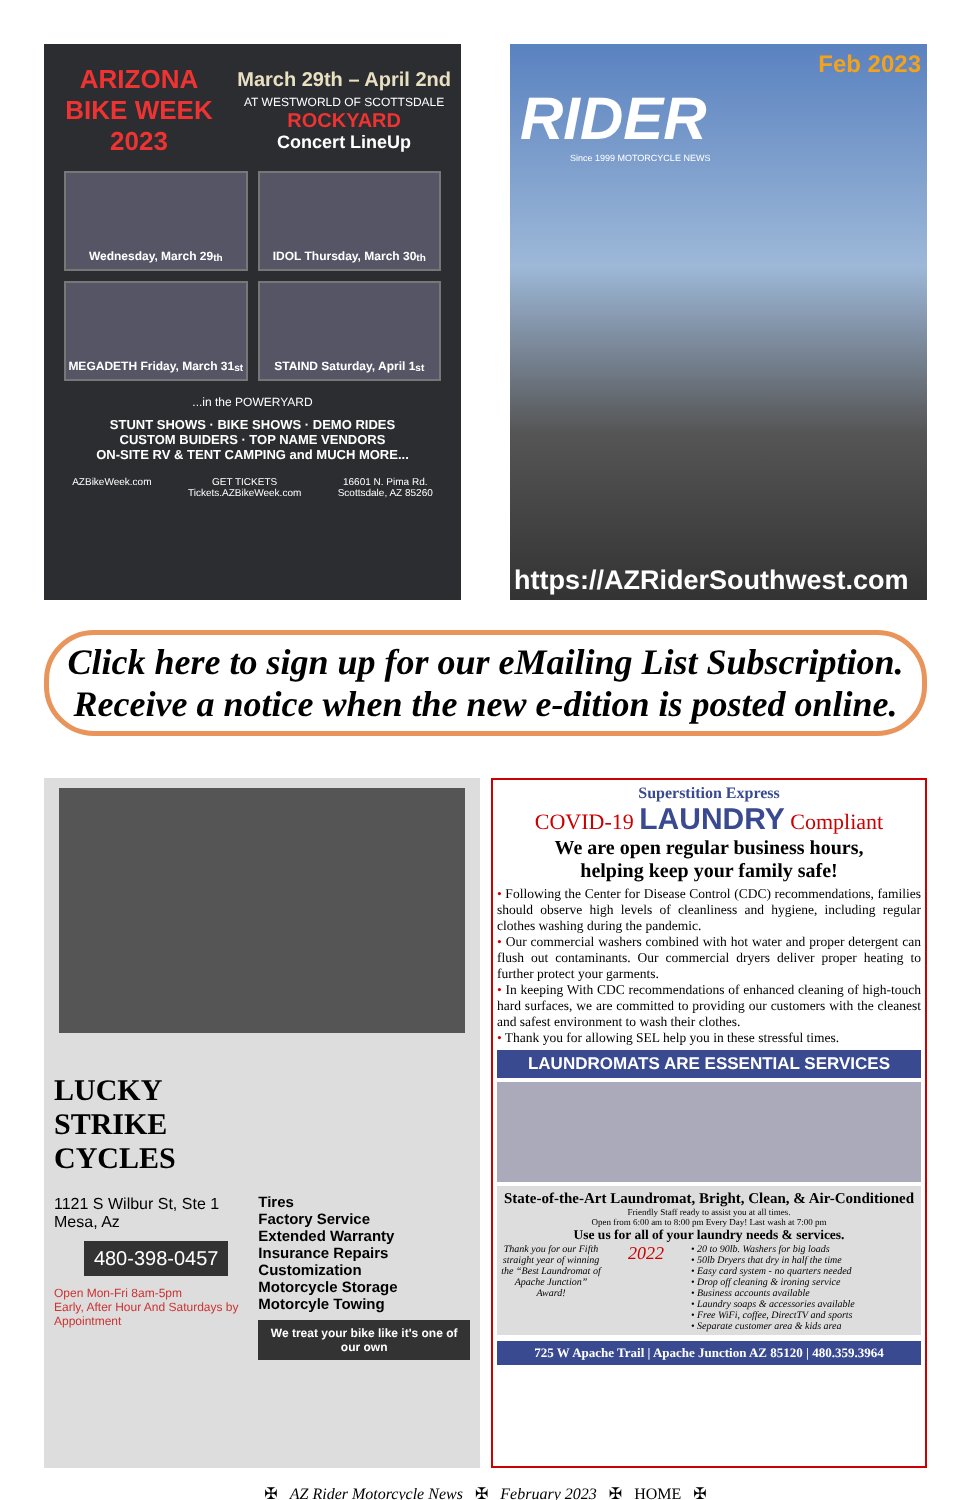ARIZONA BIKE WEEK 2023
March 29th – April 2nd
AT WESTWORLD OF SCOTTSDALE
ROCKYARD
Concert LineUp
Wednesday, March 29<sup>th</sup>
IDOL Thursday, March 30<sup>th</sup>
MEGADETH Friday, March 31<sup>st</sup>
STAIND Saturday, April 1<sup>st</sup>
...in the POWERYARD
STUNT SHOWS · BIKE SHOWS · DEMO RIDES
CUSTOM BUIDERS · TOP NAME VENDORS
ON-SITE RV & TENT CAMPING and MUCH MORE...
AZBikeWeek.com GET TICKETS
Tickets.AZBikeWeek.com
16601 N. Pima Rd.
Scottsdale, AZ 85260
Feb 2023
RIDER
Since 1999 MOTORCYCLE NEWS
https://AZRiderSouthwest.com
Click here to sign up for our eMailing List Subscription.
Receive a notice when the new e-dition is posted online.
LUCKY STRIKE CYCLES
1121 S Wilbur St, Ste 1 Mesa, Az
480-398-0457
Open Mon-Fri 8am-5pm
Early, After Hour And Saturdays by Appointment
Tires
Factory Service
Extended Warranty
Insurance Repairs
Customization
Motorcycle Storage
Motorcyle Towing
We treat your bike like it's one of our own
Superstition Express
COVID-19 LAUNDRY Compliant
We are open regular business hours,
helping keep your family safe!
• Following the Center for Disease Control (CDC) recommendations, families should observe high levels of cleanliness and hygiene, including regular clothes washing during the pandemic.
• Our commercial washers combined with hot water and proper detergent can flush out contaminants. Our commercial dryers deliver proper heating to further protect your garments.
• In keeping With CDC recommendations of enhanced cleaning of high-touch hard surfaces, we are committed to providing our customers with the cleanest and safest environment to wash their clothes.
• Thank you for allowing SEL help you in these stressful times.
LAUNDROMATS ARE ESSENTIAL SERVICES
State-of-the-Art Laundromat, Bright, Clean, & Air-Conditioned
Friendly Staff ready to assist you at all times.
Open from 6:00 am to 8:00 pm Every Day! Last wash at 7:00 pm
Use us for all of your laundry needs & services.
Thank you for our Fifth straight year of winning the “Best Laundromat of Apache Junction” Award!
2022
• 20 to 90lb. Washers for big loads
• 50lb Dryers that dry in half the time
• Easy card system - no quarters needed
• Drop off cleaning & ironing service
• Business accounts available
• Laundry soaps & accessories available
• Free WiFi, coffee, DirectTV and sports
• Separate customer area & kids area
725 W Apache Trail | Apache Junction AZ 85120 | 480.359.3964
✠ AZ Rider Motorcycle News ✠ February 2023 ✠ HOME ✠